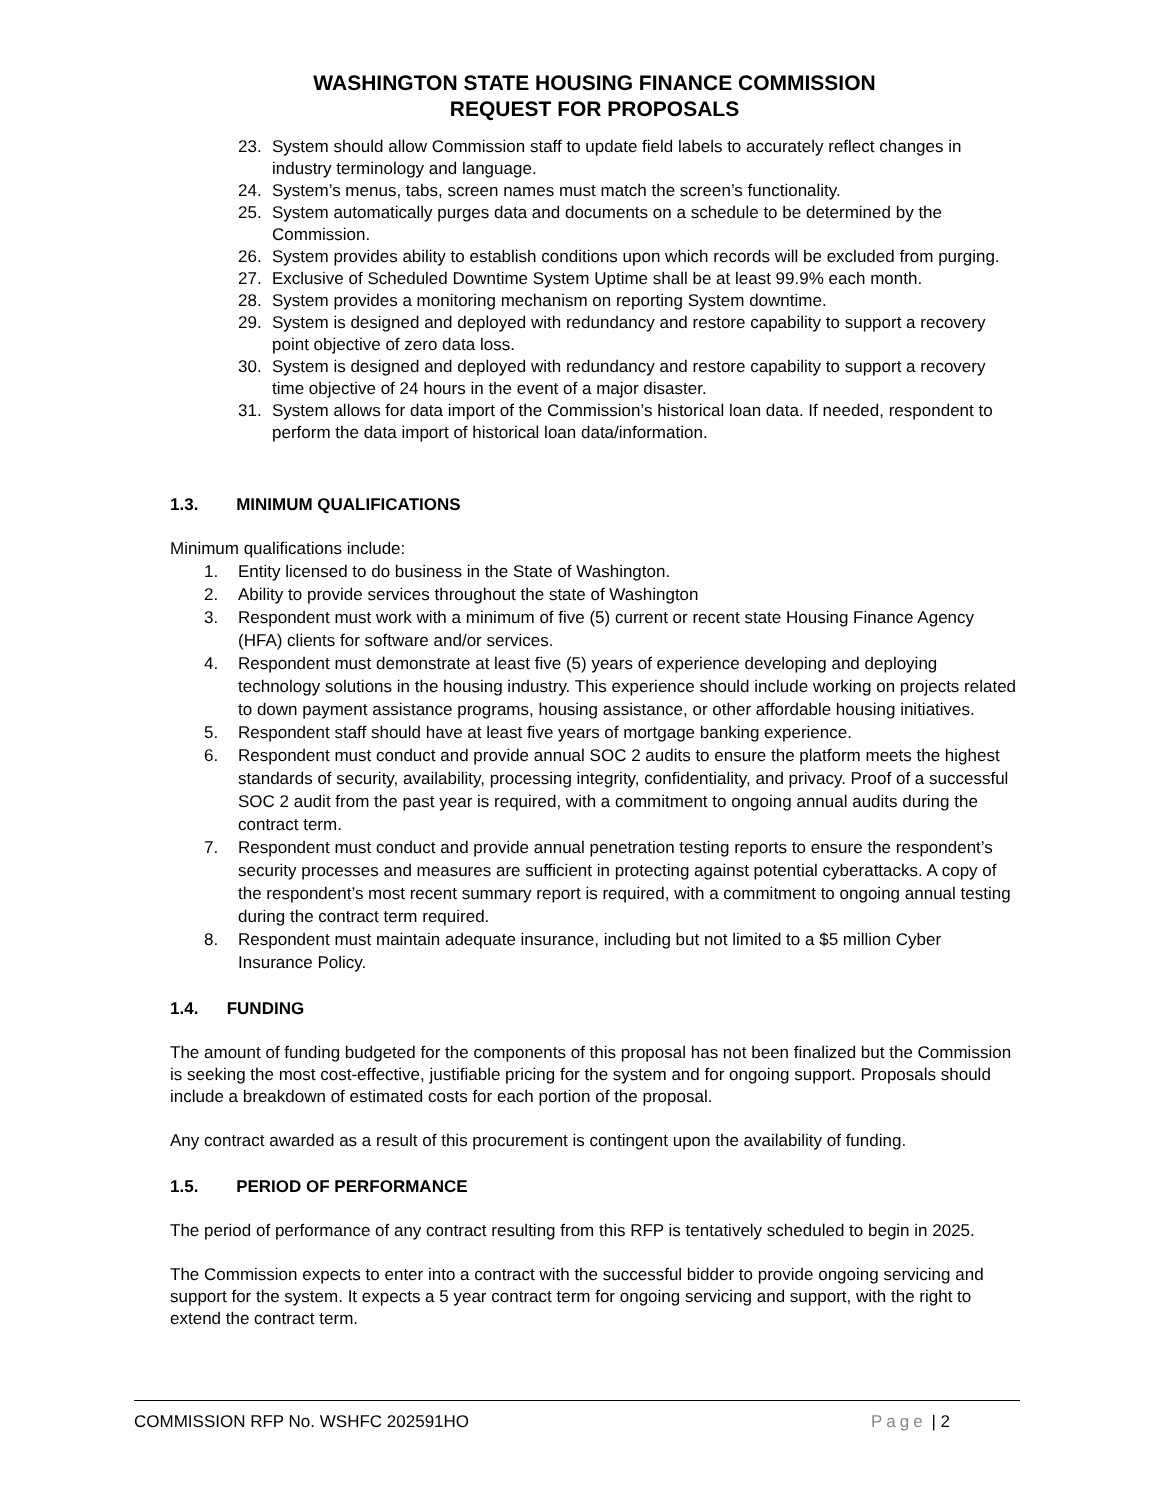WASHINGTON STATE HOUSING FINANCE COMMISSION
REQUEST FOR PROPOSALS
23. System should allow Commission staff to update field labels to accurately reflect changes in industry terminology and language.
24. System’s menus, tabs, screen names must match the screen’s functionality.
25. System automatically purges data and documents on a schedule to be determined by the Commission.
26. System provides ability to establish conditions upon which records will be excluded from purging.
27. Exclusive of Scheduled Downtime System Uptime shall be at least 99.9% each month.
28. System provides a monitoring mechanism on reporting System downtime.
29. System is designed and deployed with redundancy and restore capability to support a recovery point objective of zero data loss.
30. System is designed and deployed with redundancy and restore capability to support a recovery time objective of 24 hours in the event of a major disaster.
31. System allows for data import of the Commission’s historical loan data. If needed, respondent to perform the data import of historical loan data/information.
1.3. MINIMUM QUALIFICATIONS
Minimum qualifications include:
1. Entity licensed to do business in the State of Washington.
2. Ability to provide services throughout the state of Washington
3. Respondent must work with a minimum of five (5) current or recent state Housing Finance Agency (HFA) clients for software and/or services.
4. Respondent must demonstrate at least five (5) years of experience developing and deploying technology solutions in the housing industry. This experience should include working on projects related to down payment assistance programs, housing assistance, or other affordable housing initiatives.
5. Respondent staff should have at least five years of mortgage banking experience.
6. Respondent must conduct and provide annual SOC 2 audits to ensure the platform meets the highest standards of security, availability, processing integrity, confidentiality, and privacy. Proof of a successful SOC 2 audit from the past year is required, with a commitment to ongoing annual audits during the contract term.
7. Respondent must conduct and provide annual penetration testing reports to ensure the respondent’s security processes and measures are sufficient in protecting against potential cyberattacks. A copy of the respondent’s most recent summary report is required, with a commitment to ongoing annual testing during the contract term required.
8. Respondent must maintain adequate insurance, including but not limited to a $5 million Cyber Insurance Policy.
1.4. FUNDING
The amount of funding budgeted for the components of this proposal has not been finalized but the Commission is seeking the most cost-effective, justifiable pricing for the system and for ongoing support. Proposals should include a breakdown of estimated costs for each portion of the proposal.
Any contract awarded as a result of this procurement is contingent upon the availability of funding.
1.5. PERIOD OF PERFORMANCE
The period of performance of any contract resulting from this RFP is tentatively scheduled to begin in 2025.
The Commission expects to enter into a contract with the successful bidder to provide ongoing servicing and support for the system. It expects a 5 year contract term for ongoing servicing and support, with the right to extend the contract term.
COMMISSION RFP No. WSHFC 202591HO Page | 2